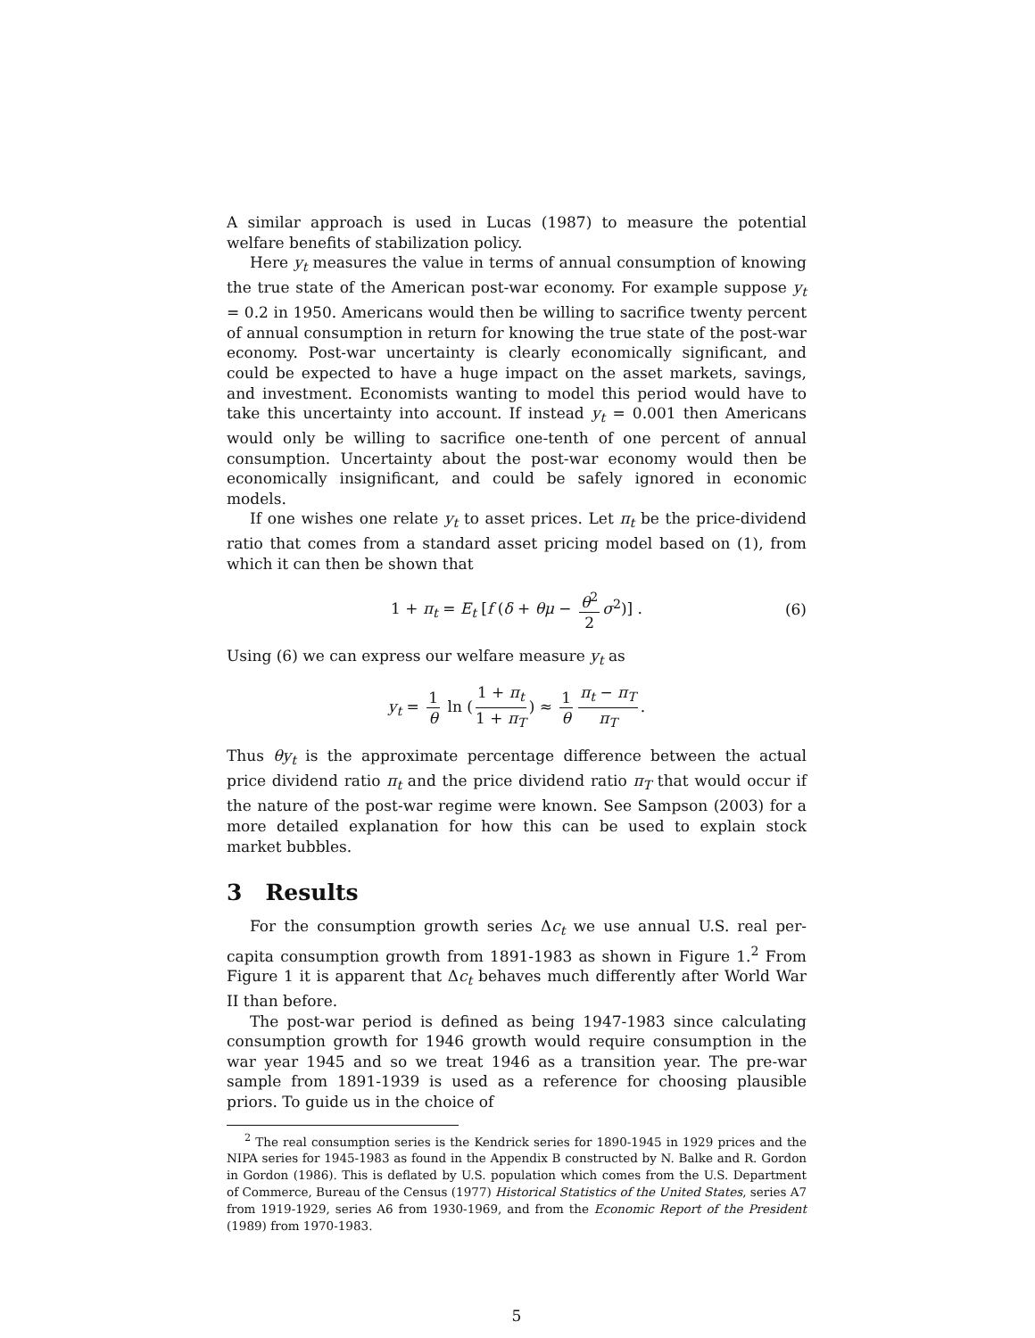A similar approach is used in Lucas (1987) to measure the potential welfare benefits of stabilization policy.
Here y<sub>t</sub> measures the value in terms of annual consumption of knowing the true state of the American post-war economy. For example suppose y<sub>t</sub> = 0.2 in 1950. Americans would then be willing to sacrifice twenty percent of annual consumption in return for knowing the true state of the post-war economy. Post-war uncertainty is clearly economically significant, and could be expected to have a huge impact on the asset markets, savings, and investment. Economists wanting to model this period would have to take this uncertainty into account. If instead y<sub>t</sub> = 0.001 then Americans would only be willing to sacrifice one-tenth of one percent of annual consumption. Uncertainty about the post-war economy would then be economically insignificant, and could be safely ignored in economic models.
If one wishes one relate y<sub>t</sub> to asset prices. Let π<sub>t</sub> be the price-dividend ratio that comes from a standard asset pricing model based on (1), from which it can then be shown that
1 + π<sub>t</sub> = E<sub>t</sub> [f (δ + θμ − θ<sup>2</sup> 2 σ<sup>2</sup>)] . (6)
Using (6) we can express our welfare measure y<sub>t</sub> as
y<sub>t</sub> = 1 θ ln (1 + π<sub>t</sub> 1 + π<sub>T</sub>) ≈ 1 θ π<sub>t</sub> − π<sub>T</sub> π<sub>T</sub>.
Thus θy<sub>t</sub> is the approximate percentage difference between the actual price dividend ratio π<sub>t</sub> and the price dividend ratio π<sub>T</sub> that would occur if the nature of the post-war regime were known. See Sampson (2003) for a more detailed explanation for how this can be used to explain stock market bubbles.
3 Results
For the consumption growth series Δc<sub>t</sub> we use annual U.S. real per-capita consumption growth from 1891-1983 as shown in Figure 1.<sup>2</sup> From Figure 1 it is apparent that Δc<sub>t</sub> behaves much differently after World War II than before.
The post-war period is defined as being 1947-1983 since calculating consumption growth for 1946 growth would require consumption in the war year 1945 and so we treat 1946 as a transition year. The pre-war sample from 1891-1939 is used as a reference for choosing plausible priors. To guide us in the choice of
<sup>2</sup> The real consumption series is the Kendrick series for 1890-1945 in 1929 prices and the NIPA series for 1945-1983 as found in the Appendix B constructed by N. Balke and R. Gordon in Gordon (1986). This is deflated by U.S. population which comes from the U.S. Department of Commerce, Bureau of the Census (1977) Historical Statistics of the United States, series A7 from 1919-1929, series A6 from 1930-1969, and from the Economic Report of the President (1989) from 1970-1983.
5